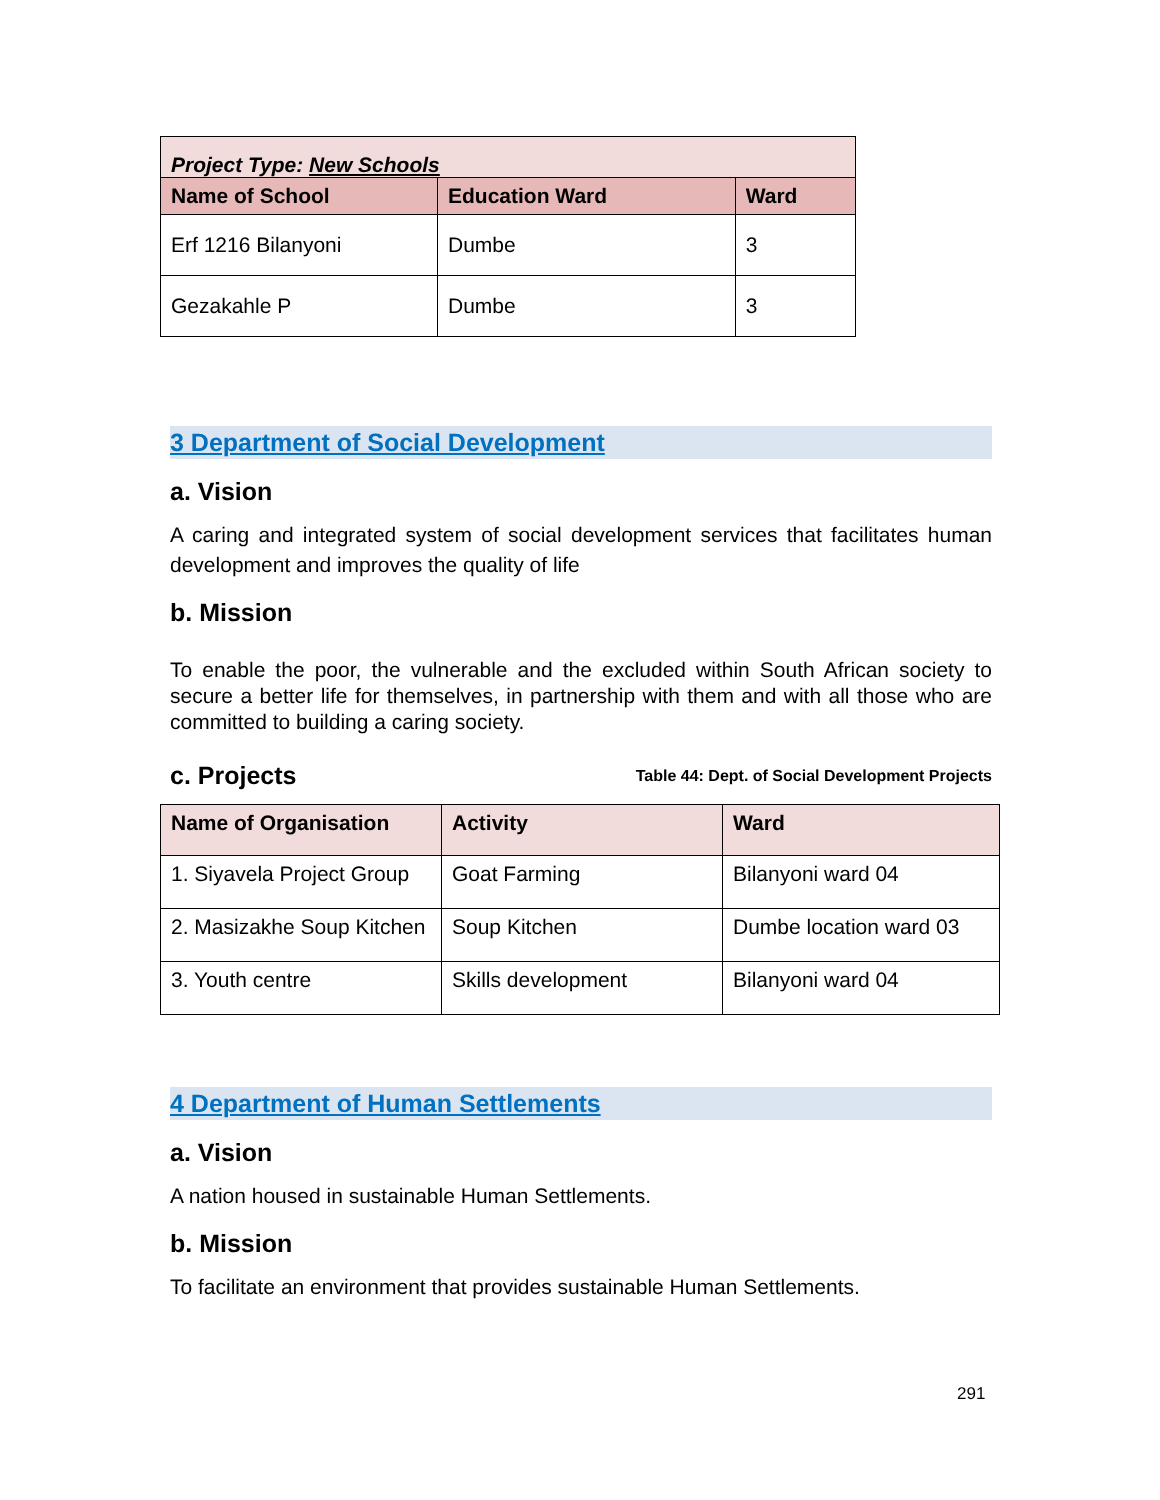| Project Type: New Schools | | |
| Name of School | Education Ward | Ward |
| Erf 1216 Bilanyoni | Dumbe | 3 |
| Gezakahle P | Dumbe | 3 |
3 Department of Social Development
a. Vision
A caring and integrated system of social development services that facilitates human development and improves the quality of life
b. Mission
To enable the poor, the vulnerable and the excluded within South African society to secure a better life for themselves, in partnership with them and with all those who are committed to building a caring society.
Table 44: Dept. of Social Development Projects c. Projects
| Name of Organisation | Activity | Ward |
| --- | --- | --- |
| 1. Siyavela Project Group | Goat Farming | Bilanyoni ward 04 |
| 2. Masizakhe Soup Kitchen | Soup Kitchen | Dumbe location ward 03 |
| 3. Youth centre | Skills development | Bilanyoni ward 04 |
4 Department of Human Settlements
a. Vision
A nation housed in sustainable Human Settlements.
b. Mission
To facilitate an environment that provides sustainable Human Settlements.
291